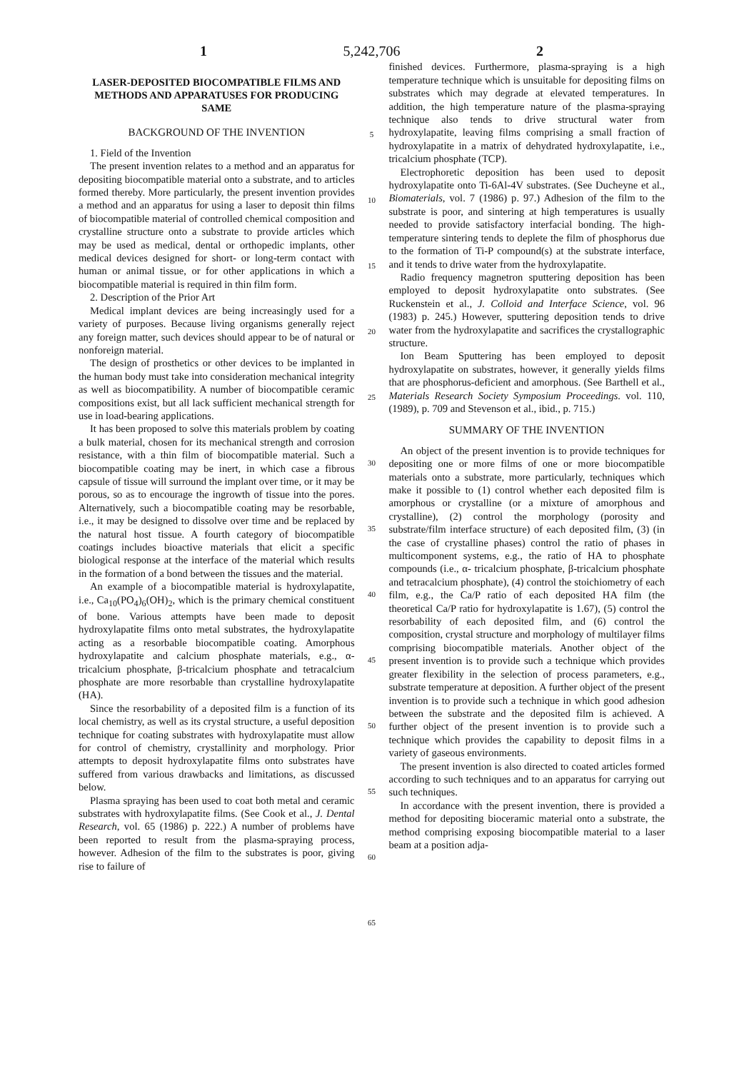1 5,242,706 2
LASER-DEPOSITED BIOCOMPATIBLE FILMS AND METHODS AND APPARATUSES FOR PRODUCING SAME
BACKGROUND OF THE INVENTION
1. Field of the Invention
The present invention relates to a method and an apparatus for depositing biocompatible material onto a substrate, and to articles formed thereby. More particularly, the present invention provides a method and an apparatus for using a laser to deposit thin films of biocompatible material of controlled chemical composition and crystalline structure onto a substrate to provide articles which may be used as medical, dental or orthopedic implants, other medical devices designed for short- or long-term contact with human or animal tissue, or for other applications in which a biocompatible material is required in thin film form.
2. Description of the Prior Art
Medical implant devices are being increasingly used for a variety of purposes. Because living organisms generally reject any foreign matter, such devices should appear to be of natural or nonforeign material.
The design of prosthetics or other devices to be implanted in the human body must take into consideration mechanical integrity as well as biocompatibility. A number of biocompatible ceramic compositions exist, but all lack sufficient mechanical strength for use in load-bearing applications.
It has been proposed to solve this materials problem by coating a bulk material, chosen for its mechanical strength and corrosion resistance, with a thin film of biocompatible material. Such a biocompatible coating may be inert, in which case a fibrous capsule of tissue will surround the implant over time, or it may be porous, so as to encourage the ingrowth of tissue into the pores. Alternatively, such a biocompatible coating may be resorbable, i.e., it may be designed to dissolve over time and be replaced by the natural host tissue. A fourth category of biocompatible coatings includes bioactive materials that elicit a specific biological response at the interface of the material which results in the formation of a bond between the tissues and the material.
An example of a biocompatible material is hydroxylapatite, i.e., Ca<sub>10</sub>(PO<sub>4</sub>)<sub>6</sub>(OH)<sub>2</sub>, which is the primary chemical constituent of bone. Various attempts have been made to deposit hydroxylapatite films onto metal substrates, the hydroxylapatite acting as a resorbable biocompatible coating. Amorphous hydroxylapatite and calcium phosphate materials, e.g., α-tricalcium phosphate, β-tricalcium phosphate and tetracalcium phosphate are more resorbable than crystalline hydroxylapatite (HA).
Since the resorbability of a deposited film is a function of its local chemistry, as well as its crystal structure, a useful deposition technique for coating substrates with hydroxylapatite must allow for control of chemistry, crystallinity and morphology. Prior attempts to deposit hydroxylapatite films onto substrates have suffered from various drawbacks and limitations, as discussed below.
Plasma spraying has been used to coat both metal and ceramic substrates with hydroxylapatite films. (See Cook et al., J. Dental Research, vol. 65 (1986) p. 222.) A number of problems have been reported to result from the plasma-spraying process, however. Adhesion of the film to the substrates is poor, giving rise to failure of
5
10
15
20
25
30
35
40
45
50
55
60
65
finished devices. Furthermore, plasma-spraying is a high temperature technique which is unsuitable for depositing films on substrates which may degrade at elevated temperatures. In addition, the high temperature nature of the plasma-spraying technique also tends to drive structural water from hydroxylapatite, leaving films comprising a small fraction of hydroxylapatite in a matrix of dehydrated hydroxylapatite, i.e., tricalcium phosphate (TCP).
Electrophoretic deposition has been used to deposit hydroxylapatite onto Ti-6Al-4V substrates. (See Ducheyne et al., Biomaterials, vol. 7 (1986) p. 97.) Adhesion of the film to the substrate is poor, and sintering at high temperatures is usually needed to provide satisfactory interfacial bonding. The high-temperature sintering tends to deplete the film of phosphorus due to the formation of Ti-P compound(s) at the substrate interface, and it tends to drive water from the hydroxylapatite.
Radio frequency magnetron sputtering deposition has been employed to deposit hydroxylapatite onto substrates. (See Ruckenstein et al., J. Colloid and Interface Science, vol. 96 (1983) p. 245.) However, sputtering deposition tends to drive water from the hydroxylapatite and sacrifices the crystallographic structure.
Ion Beam Sputtering has been employed to deposit hydroxylapatite on substrates, however, it generally yields films that are phosphorus-deficient and amorphous. (See Barthell et al., Materials Research Society Symposium Proceedings. vol. 110, (1989), p. 709 and Stevenson et al., ibid., p. 715.)
SUMMARY OF THE INVENTION
An object of the present invention is to provide techniques for depositing one or more films of one or more biocompatible materials onto a substrate, more particularly, techniques which make it possible to (1) control whether each deposited film is amorphous or crystalline (or a mixture of amorphous and crystalline), (2) control the morphology (porosity and substrate/film interface structure) of each deposited film, (3) (in the case of crystalline phases) control the ratio of phases in multicomponent systems, e.g., the ratio of HA to phosphate compounds (i.e., α- tricalcium phosphate, β-tricalcium phosphate and tetracalcium phosphate), (4) control the stoichiometry of each film, e.g., the Ca/P ratio of each deposited HA film (the theoretical Ca/P ratio for hydroxylapatite is 1.67), (5) control the resorbability of each deposited film, and (6) control the composition, crystal structure and morphology of multilayer films comprising biocompatible materials. Another object of the present invention is to provide such a technique which provides greater flexibility in the selection of process parameters, e.g., substrate temperature at deposition. A further object of the present invention is to provide such a technique in which good adhesion between the substrate and the deposited film is achieved. A further object of the present invention is to provide such a technique which provides the capability to deposit films in a variety of gaseous environments.
The present invention is also directed to coated articles formed according to such techniques and to an apparatus for carrying out such techniques.
In accordance with the present invention, there is provided a method for depositing bioceramic material onto a substrate, the method comprising exposing biocompatible material to a laser beam at a position adja-